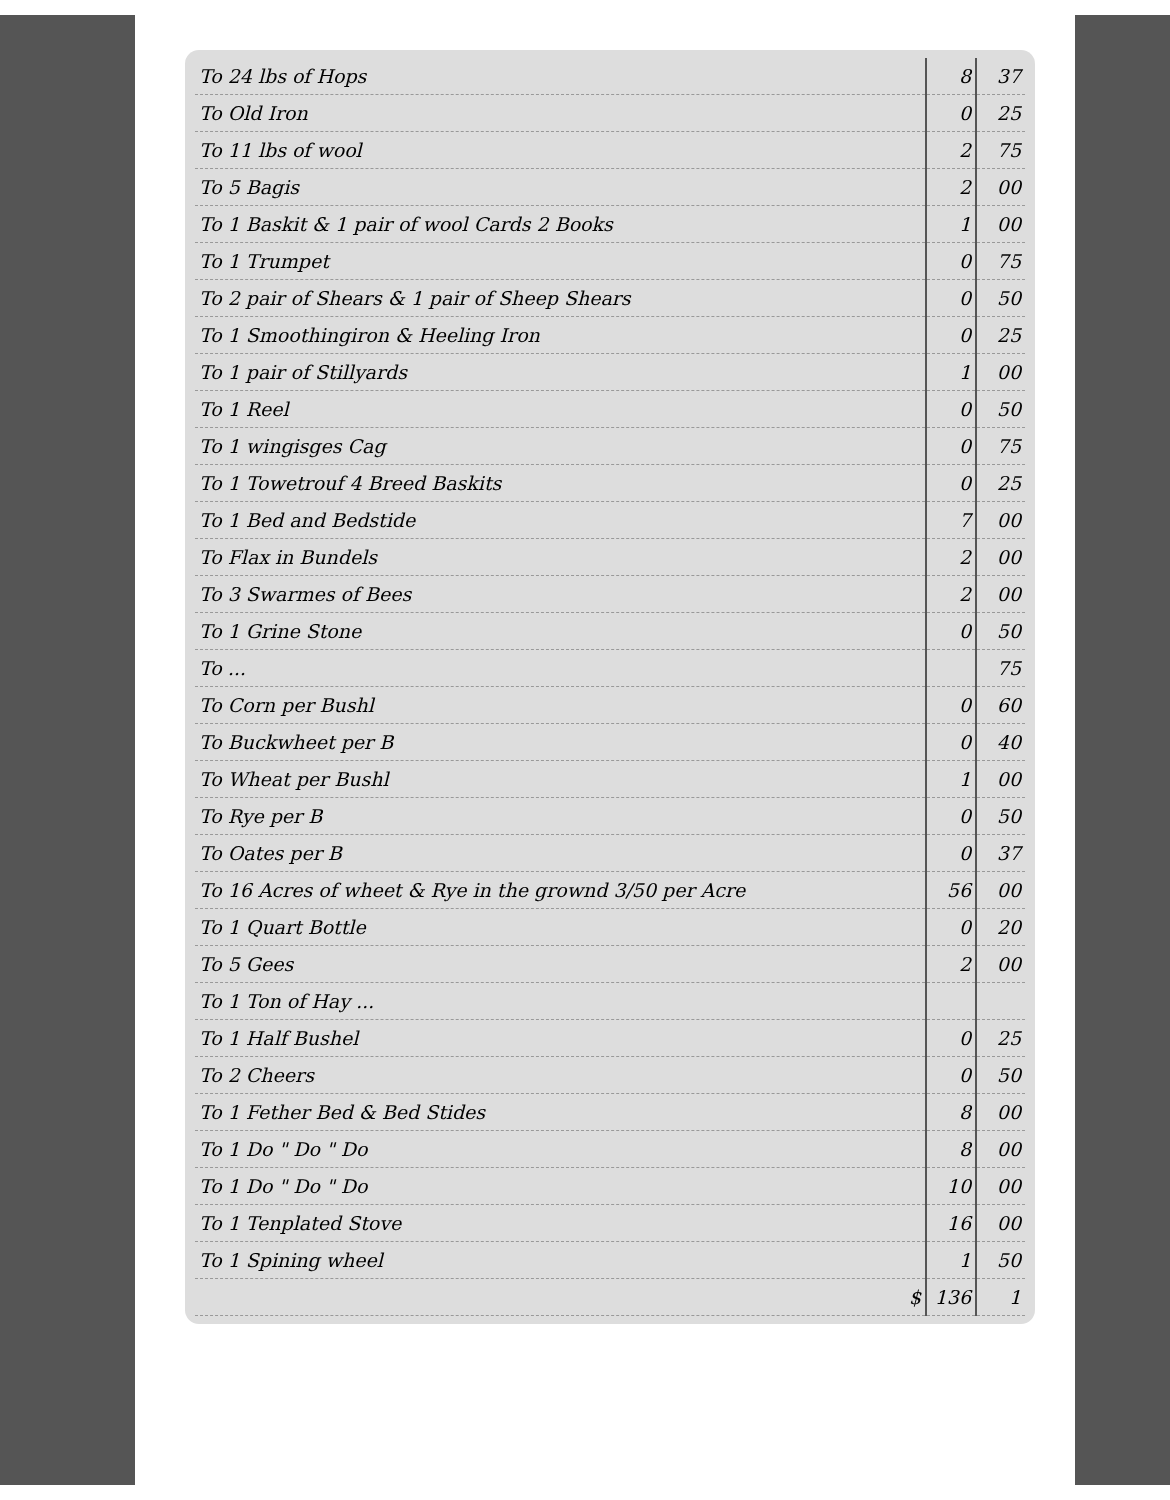| To 24 lbs of Hops | 8 | 37 |
| To Old Iron | 0 | 25 |
| To 11 lbs of wool | 2 | 75 |
| To 5 Bagis | 2 | 00 |
| To 1 Baskit & 1 pair of wool Cards 2 Books | 1 | 00 |
| To 1 Trumpet | 0 | 75 |
| To 2 pair of Shears & 1 pair of Sheep Shears | 0 | 50 |
| To 1 Smoothingiron & Heeling Iron | 0 | 25 |
| To 1 pair of Stillyards | 1 | 00 |
| To 1 Reel | 0 | 50 |
| To 1 wingisges Cag | 0 | 75 |
| To 1 Towetrouf 4 Breed Baskits | 0 | 25 |
| To 1 Bed and Bedstide | 7 | 00 |
| To Flax in Bundels | 2 | 00 |
| To 3 Swarmes of Bees | 2 | 00 |
| To 1 Grine Stone | 0 | 50 |
| To ... | | 75 |
| To Corn per Bushl | 0 | 60 |
| To Buckwheet per B | 0 | 40 |
| To Wheat per Bushl | 1 | 00 |
| To Rye per B | 0 | 50 |
| To Oates per B | 0 | 37 |
| To 16 Acres of wheet & Rye in the grownd 3/50 per Acre | 56 | 00 |
| To 1 Quart Bottle | 0 | 20 |
| To 5 Gees | 2 | 00 |
| To 1 Ton of Hay ... | | |
| To 1 Half Bushel | 0 | 25 |
| To 2 Cheers | 0 | 50 |
| To 1 Fether Bed & Bed Stides | 8 | 00 |
| To 1 Do " Do " Do | 8 | 00 |
| To 1 Do " Do " Do | 10 | 00 |
| To 1 Tenplated Stove | 16 | 00 |
| To 1 Spining wheel | 1 | 50 |
| $ | 136 | 1 |